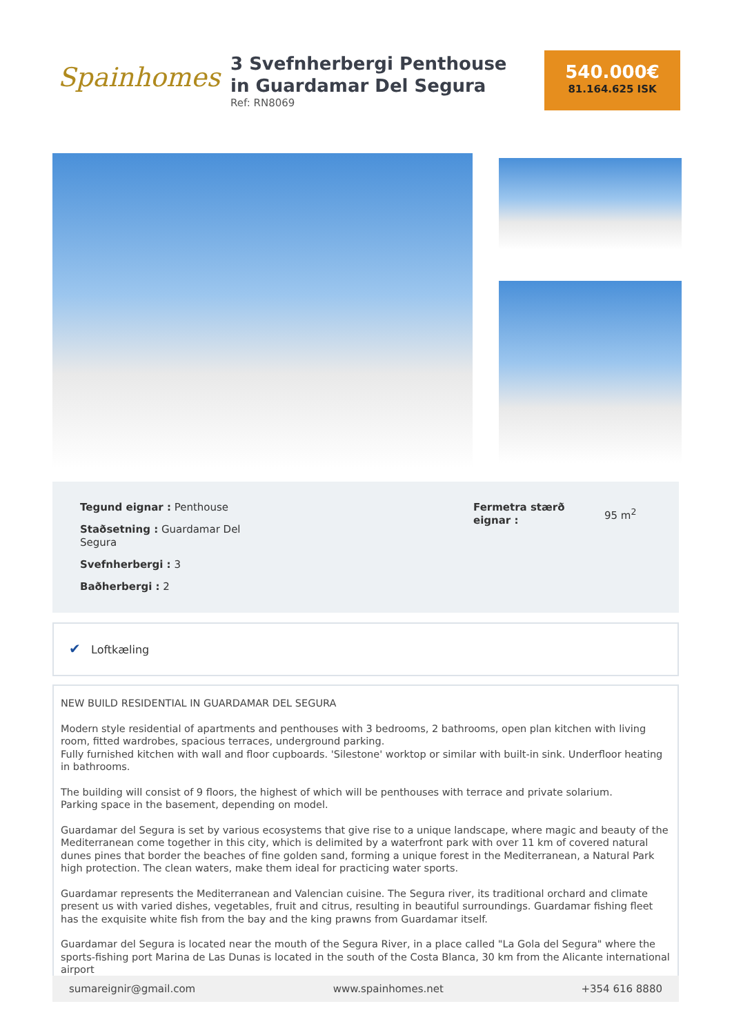Spainhomes
3 Svefnherbergi Penthouse in Guardamar Del Segura
Ref: RN8069
540.000€
81.164.625 ISK
Tegund eignar : Penthouse
Staðsetning : Guardamar Del Segura
Svefnherbergi : 3
Baðherbergi : 2
Fermetra stærð eignar :
95 m<sup>2</sup>
✔ Loftkæling
NEW BUILD RESIDENTIAL IN GUARDAMAR DEL SEGURA
Modern style residential of apartments and penthouses with 3 bedrooms, 2 bathrooms, open plan kitchen with living room, fitted wardrobes, spacious terraces, underground parking.
Fully furnished kitchen with wall and floor cupboards. 'Silestone' worktop or similar with built-in sink. Underfloor heating in bathrooms.
The building will consist of 9 floors, the highest of which will be penthouses with terrace and private solarium.
Parking space in the basement, depending on model.
Guardamar del Segura is set by various ecosystems that give rise to a unique landscape, where magic and beauty of the Mediterranean come together in this city, which is delimited by a waterfront park with over 11 km of covered natural dunes pines that border the beaches of fine golden sand, forming a unique forest in the Mediterranean, a Natural Park high protection. The clean waters, make them ideal for practicing water sports.
Guardamar represents the Mediterranean and Valencian cuisine. The Segura river, its traditional orchard and climate present us with varied dishes, vegetables, fruit and citrus, resulting in beautiful surroundings. Guardamar fishing fleet has the exquisite white fish from the bay and the king prawns from Guardamar itself.
Guardamar del Segura is located near the mouth of the Segura River, in a place called "La Gola del Segura" where the sports-fishing port Marina de Las Dunas is located in the south of the Costa Blanca, 30 km from the Alicante international airport
sumareignir@gmail.com www.spainhomes.net +354 616 8880